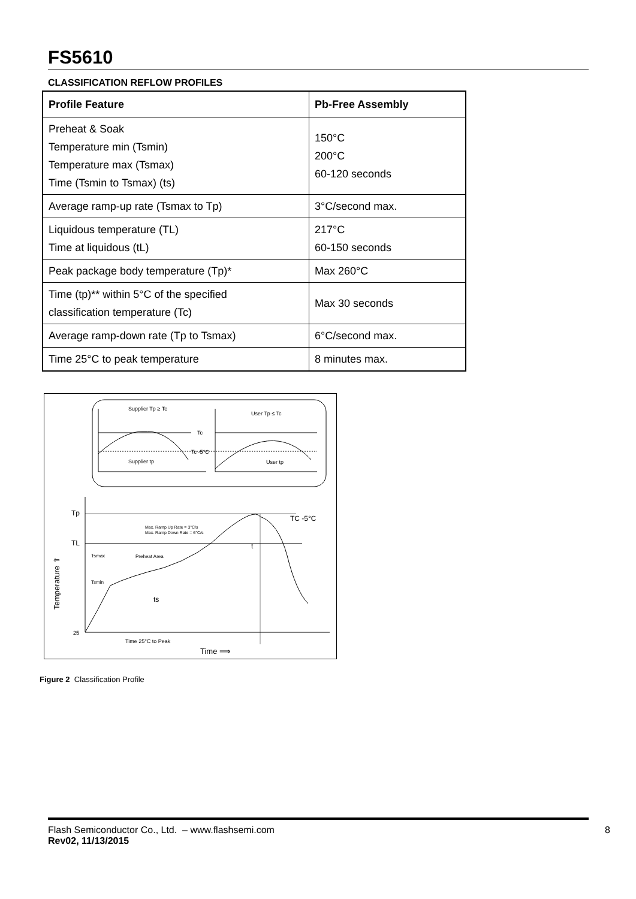FS5610
CLASSIFICATION REFLOW PROFILES
| Profile Feature | Pb-Free Assembly |
| --- | --- |
| Preheat & Soak Temperature min (Tsmin) Temperature max (Tsmax) Time (Tsmin to Tsmax) (ts) | 150°C 200°C 60-120 seconds |
| Average ramp-up rate (Tsmax to Tp) | 3°C/second max. |
| Liquidous temperature (TL) Time at liquidous (tL) | 217°C 60-150 seconds |
| Peak package body temperature (Tp)* | Max 260°C |
| Time (tp)** within 5°C of the specified classification temperature (Tc) | Max 30 seconds |
| Average ramp-down rate (Tp to Tsmax) | 6°C/second max. |
| Time 25°C to peak temperature | 8 minutes max. |
Supplier Tp ≥ Tc
User Tp ≤ Tc
Tc
Tc -5°C
Supplier tp
User tp
Tp
TL
25
Max. Ramp Up Rate = 3°C/s
Max. Ramp Down Rate = 6°C/s
Tsmax
Preheat Area
Tsmin
ts
t
TC -5°C
Time 25°C to Peak
Time ⟹
Temperature ⇧
Figure 2 Classification Profile
Flash Semiconductor Co., Ltd. – www.flashsemi.com
Rev02, 11/13/2015
8